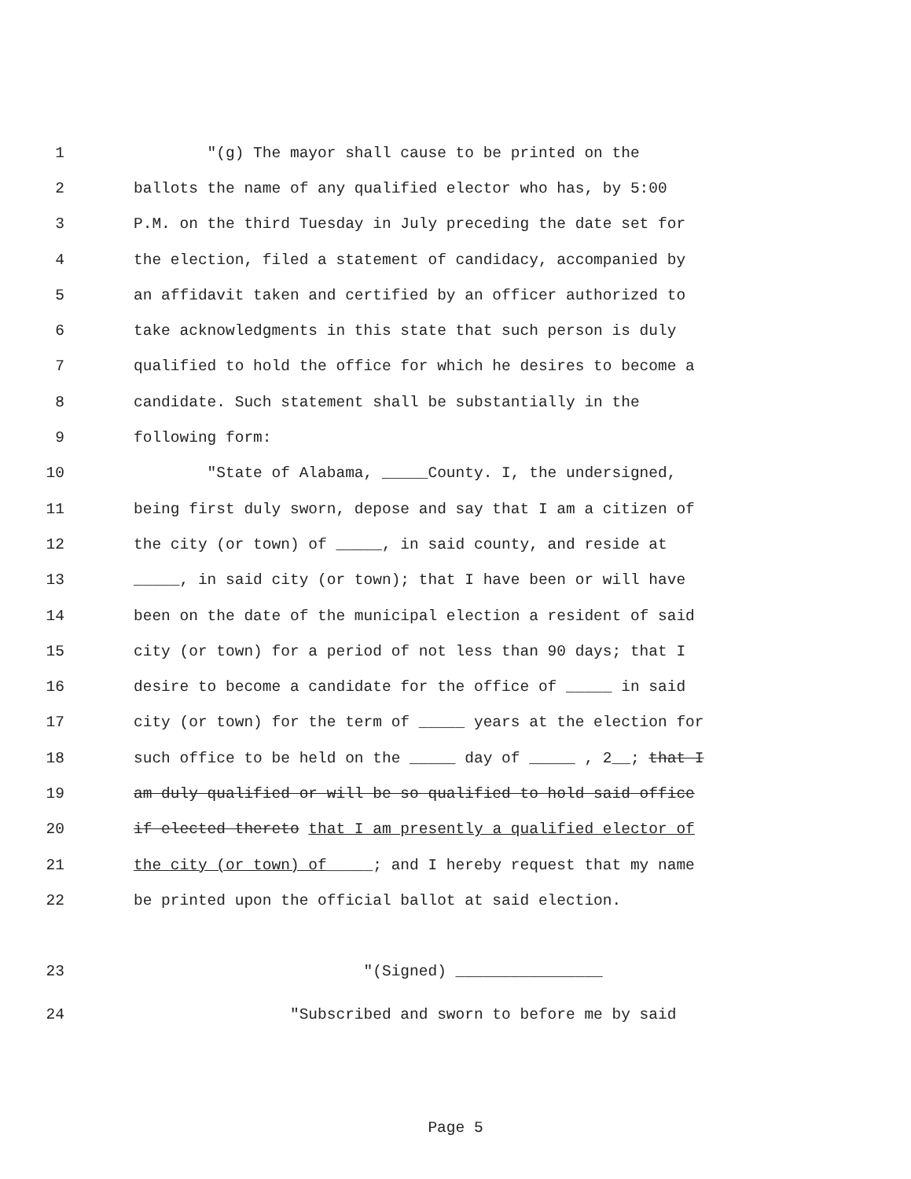1 "(g) The mayor shall cause to be printed on the
2 ballots the name of any qualified elector who has, by 5:00
3 P.M. on the third Tuesday in July preceding the date set for
4 the election, filed a statement of candidacy, accompanied by
5 an affidavit taken and certified by an officer authorized to
6 take acknowledgments in this state that such person is duly
7 qualified to hold the office for which he desires to become a
8 candidate. Such statement shall be substantially in the
9 following form:
10 "State of Alabama, _____County. I, the undersigned,
11 being first duly sworn, depose and say that I am a citizen of
12 the city (or town) of _____, in said county, and reside at
13 _____, in said city (or town); that I have been or will have
14 been on the date of the municipal election a resident of said
15 city (or town) for a period of not less than 90 days; that I
16 desire to become a candidate for the office of _____ in said
17 city (or town) for the term of _____ years at the election for
18 such office to be held on the _____ day of _____ , 2__; that I
19 am duly qualified or will be so qualified to hold said office
20 if elected thereto that I am presently a qualified elector of
21 the city (or town) of_____; and I hereby request that my name
22 be printed upon the official ballot at said election.
23 "(Signed) ________________
24 "Subscribed and sworn to before me by said
Page 5